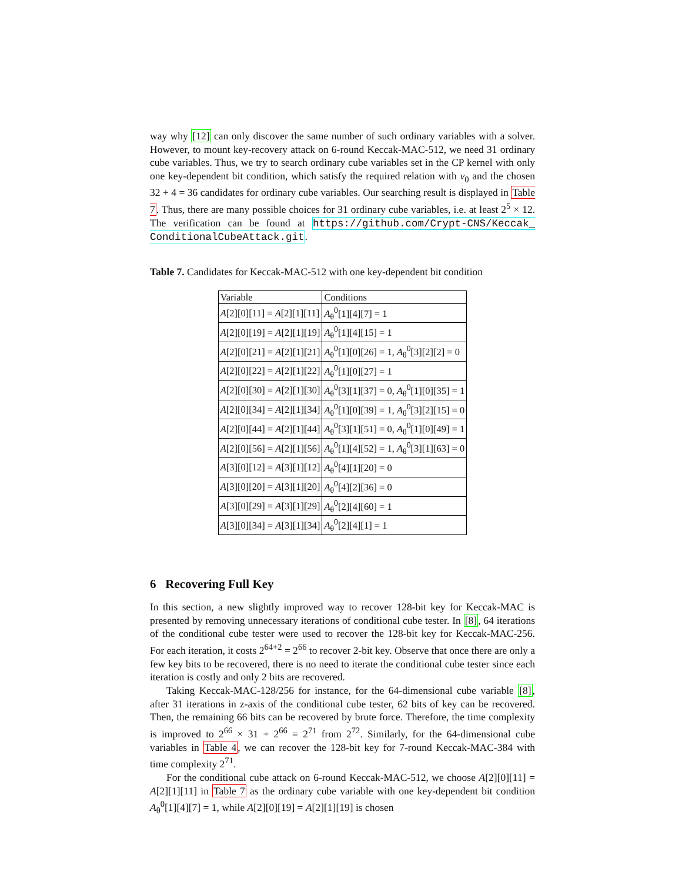way why [12] can only discover the same number of such ordinary variables with a solver. However, to mount key-recovery attack on 6-round Keccak-MAC-512, we need 31 ordinary cube variables. Thus, we try to search ordinary cube variables set in the CP kernel with only one key-dependent bit condition, which satisfy the required relation with v<sub>0</sub> and the chosen 32 + 4 = 36 candidates for ordinary cube variables. Our searching result is displayed in Table 7. Thus, there are many possible choices for 31 ordinary cube variables, i.e. at least 2<sup>5</sup> × 12. The verification can be found at https://github.com/Crypt-CNS/Keccak_ ConditionalCubeAttack.git.
Table 7. Candidates for Keccak-MAC-512 with one key-dependent bit condition
| Variable | Conditions |
| A [2][0][11] = A [2][1][11] | A<sub>θ</sub><sup>0</sup>[1][4][7] = 1 |
| A [2][0][19] = A [2][1][19] | A<sub>θ</sub><sup>0</sup>[1][4][15] = 1 |
| A [2][0][21] = A [2][1][21] | A<sub>θ</sub><sup>0</sup>[1][0][26] = 1, A<sub>θ</sub><sup>0</sup>[3][2][2] = 0 |
| A [2][0][22] = A [2][1][22] | A<sub>θ</sub><sup>0</sup>[1][0][27] = 1 |
| A [2][0][30] = A [2][1][30] | A<sub>θ</sub><sup>0</sup>[3][1][37] = 0, A<sub>θ</sub><sup>0</sup>[1][0][35] = 1 |
| A [2][0][34] = A [2][1][34] | A<sub>θ</sub><sup>0</sup>[1][0][39] = 1, A<sub>θ</sub><sup>0</sup>[3][2][15] = 0 |
| A [2][0][44] = A [2][1][44] | A<sub>θ</sub><sup>0</sup>[3][1][51] = 0, A<sub>θ</sub><sup>0</sup>[1][0][49] = 1 |
| A [2][0][56] = A [2][1][56] | A<sub>θ</sub><sup>0</sup>[1][4][52] = 1, A<sub>θ</sub><sup>0</sup>[3][1][63] = 0 |
| A [3][0][12] = A [3][1][12] | A<sub>θ</sub><sup>0</sup>[4][1][20] = 0 |
| A [3][0][20] = A [3][1][20] | A<sub>θ</sub><sup>0</sup>[4][2][36] = 0 |
| A [3][0][29] = A [3][1][29] | A<sub>θ</sub><sup>0</sup>[2][4][60] = 1 |
| A [3][0][34] = A [3][1][34] | A<sub>θ</sub><sup>0</sup>[2][4][1] = 1 |
6 Recovering Full Key
In this section, a new slightly improved way to recover 128-bit key for Keccak-MAC is presented by removing unnecessary iterations of conditional cube tester. In [8], 64 iterations of the conditional cube tester were used to recover the 128-bit key for Keccak-MAC-256. For each iteration, it costs 2<sup>64+2</sup> = 2<sup>66</sup> to recover 2-bit key. Observe that once there are only a few key bits to be recovered, there is no need to iterate the conditional cube tester since each iteration is costly and only 2 bits are recovered.
Taking Keccak-MAC-128/256 for instance, for the 64-dimensional cube variable [8], after 31 iterations in z-axis of the conditional cube tester, 62 bits of key can be recovered. Then, the remaining 66 bits can be recovered by brute force. Therefore, the time complexity is improved to 2<sup>66</sup> × 31 + 2<sup>66</sup> = 2<sup>71</sup> from 2<sup>72</sup>. Similarly, for the 64-dimensional cube variables in Table 4, we can recover the 128-bit key for 7-round Keccak-MAC-384 with time complexity 2<sup>71</sup>.
For the conditional cube attack on 6-round Keccak-MAC-512, we choose A[2][0][11] = A[2][1][11] in Table 7 as the ordinary cube variable with one key-dependent bit condition A<sub>θ</sub><sup>0</sup>[1][4][7] = 1, while A[2][0][19] = A[2][1][19] is chosen